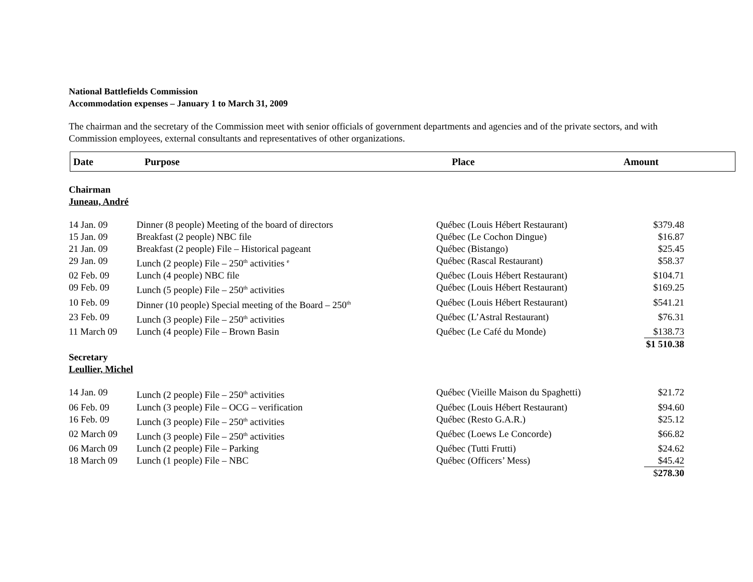National Battlefields Commission
Accommodation expenses – January 1 to March 31, 2009
The chairman and the secretary of the Commission meet with senior officials of government departments and agencies and of the private sectors, and with Commission employees, external consultants and representatives of other organizations.
| Date | Purpose | Place | Amount |
| --- | --- | --- | --- |
Chairman
Juneau, André
| 14 Jan. 09 | Dinner (8 people) Meeting of the board of directors | Québec (Louis Hébert Restaurant) | $379.48 |
| 15 Jan. 09 | Breakfast (2 people) NBC file | Québec (Le Cochon Dingue) | $16.87 |
| 21 Jan. 09 | Breakfast (2 people) File – Historical pageant | Québec (Bistango) | $25.45 |
| 29 Jan. 09 | Lunch (2 people) File – 250<sup>th</sup> activities <sup>e</sup> | Québec (Rascal Restaurant) | $58.37 |
| 02 Feb. 09 | Lunch (4 people) NBC file | Québec (Louis Hébert Restaurant) | $104.71 |
| 09 Feb. 09 | Lunch (5 people) File – 250<sup>th</sup> activities | Québec (Louis Hébert Restaurant) | $169.25 |
| 10 Feb. 09 | Dinner (10 people) Special meeting of the Board – 250<sup>th</sup> | Québec (Louis Hébert Restaurant) | $541.21 |
| 23 Feb. 09 | Lunch (3 people) File – 250<sup>th</sup> activities | Québec (L’Astral Restaurant) | $76.31 |
| 11 March 09 | Lunch (4 people) File – Brown Basin | Québec (Le Café du Monde) | $138.73 |
| | | | $1 510.38 |
Secretary
Leullier, Michel
| 14 Jan. 09 | Lunch (2 people) File – 250<sup>th</sup> activities | Québec (Vieille Maison du Spaghetti) | $21.72 |
| 06 Feb. 09 | Lunch (3 people) File – OCG – verification | Québec (Louis Hébert Restaurant) | $94.60 |
| 16 Feb. 09 | Lunch (3 people) File – 250<sup>th</sup> activities | Québec (Resto G.A.R.) | $25.12 |
| 02 March 09 | Lunch (3 people) File – 250<sup>th</sup> activities | Québec (Loews Le Concorde) | $66.82 |
| 06 March 09 | Lunch (2 people) File – Parking | Québec (Tutti Frutti) | $24.62 |
| 18 March 09 | Lunch (1 people) File – NBC | Québec (Officers’ Mess) | $45.42 |
| | | | $ 278.30 |